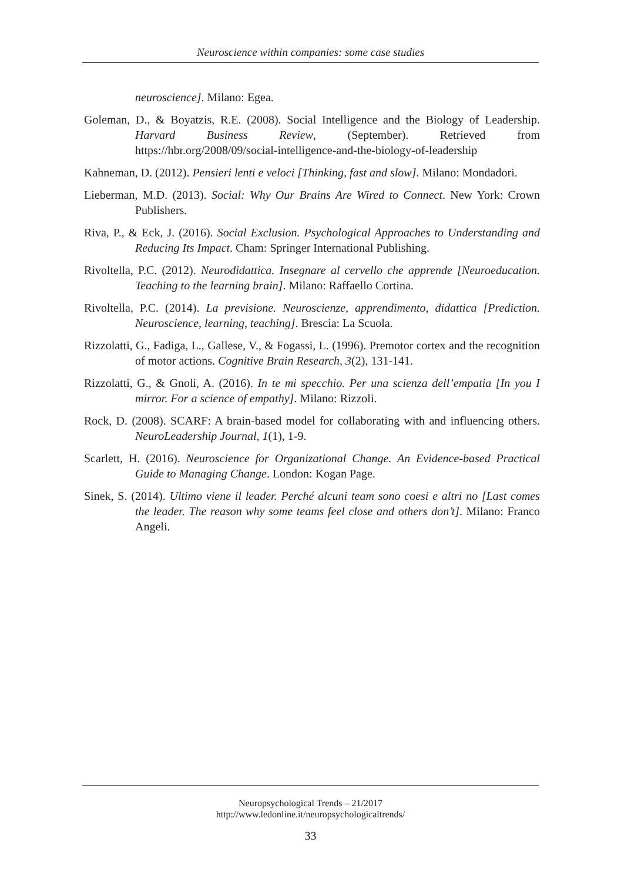Neuroscience within companies: some case studies
neuroscience]. Milano: Egea.
Goleman, D., & Boyatzis, R.E. (2008). Social Intelligence and the Biology of Leadership. Harvard Business Review, (September). Retrieved from https://hbr.org/2008/09/social-intelligence-and-the-biology-of-leadership
Kahneman, D. (2012). Pensieri lenti e veloci [Thinking, fast and slow]. Milano: Mondadori.
Lieberman, M.D. (2013). Social: Why Our Brains Are Wired to Connect. New York: Crown Publishers.
Riva, P., & Eck, J. (2016). Social Exclusion. Psychological Approaches to Understanding and Reducing Its Impact. Cham: Springer International Publishing.
Rivoltella, P.C. (2012). Neurodidattica. Insegnare al cervello che apprende [Neuroeducation. Teaching to the learning brain]. Milano: Raffaello Cortina.
Rivoltella, P.C. (2014). La previsione. Neuroscienze, apprendimento, didattica [Prediction. Neuroscience, learning, teaching]. Brescia: La Scuola.
Rizzolatti, G., Fadiga, L., Gallese, V., & Fogassi, L. (1996). Premotor cortex and the recognition of motor actions. Cognitive Brain Research, 3(2), 131-141.
Rizzolatti, G., & Gnoli, A. (2016). In te mi specchio. Per una scienza dell’empatia [In you I mirror. For a science of empathy]. Milano: Rizzoli.
Rock, D. (2008). SCARF: A brain-based model for collaborating with and influencing others. NeuroLeadership Journal, 1(1), 1-9.
Scarlett, H. (2016). Neuroscience for Organizational Change. An Evidence-based Practical Guide to Managing Change. London: Kogan Page.
Sinek, S. (2014). Ultimo viene il leader. Perché alcuni team sono coesi e altri no [Last comes the leader. The reason why some teams feel close and others don’t]. Milano: Franco Angeli.
Neuropsychological Trends – 21/2017
http://www.ledonline.it/neuropsychologicaltrends/
33